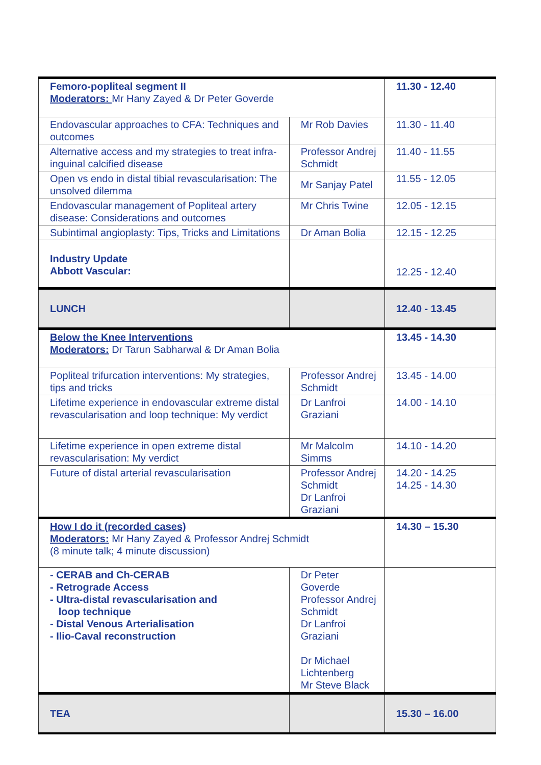| Femoro-popliteal segment II Moderators: Mr Hany Zayed & Dr Peter Goverde | | 11.30 - 12.40 |
| Endovascular approaches to CFA: Techniques and outcomes | Mr Rob Davies | 11.30 - 11.40 |
| Alternative access and my strategies to treat infra-inguinal calcified disease | Professor Andrej Schmidt | 11.40 - 11.55 |
| Open vs endo in distal tibial revascularisation: The unsolved dilemma | Mr Sanjay Patel | 11.55 - 12.05 |
| Endovascular management of Popliteal artery disease: Considerations and outcomes | Mr Chris Twine | 12.05 - 12.15 |
| Subintimal angioplasty: Tips, Tricks and Limitations | Dr Aman Bolia | 12.15 - 12.25 |
| Industry Update Abbott Vascular: | | 12.25 - 12.40 |
| LUNCH | | 12.40 - 13.45 |
| Below the Knee Interventions Moderators: Dr Tarun Sabharwal & Dr Aman Bolia | | 13.45 - 14.30 |
| Popliteal trifurcation interventions: My strategies, tips and tricks | Professor Andrej Schmidt | 13.45 - 14.00 |
| Lifetime experience in endovascular extreme distal revascularisation and loop technique: My verdict | Dr Lanfroi Graziani | 14.00 - 14.10 |
| Lifetime experience in open extreme distal revascularisation: My verdict | Mr Malcolm Simms | 14.10 - 14.20 |
| Future of distal arterial revascularisation | Professor Andrej Schmidt Dr Lanfroi Graziani | 14.20 - 14.25 14.25 - 14.30 |
| How I do it (recorded cases) Moderators: Mr Hany Zayed & Professor Andrej Schmidt (8 minute talk; 4 minute discussion) | | 14.30 – 15.30 |
| - CERAB and Ch-CERAB - Retrograde Access - Ultra-distal revascularisation and loop technique - Distal Venous Arterialisation - Ilio-Caval reconstruction | Dr Peter Goverde Professor Andrej Schmidt Dr Lanfroi Graziani Dr Michael Lichtenberg Mr Steve Black | |
| TEA | | 15.30 – 16.00 |